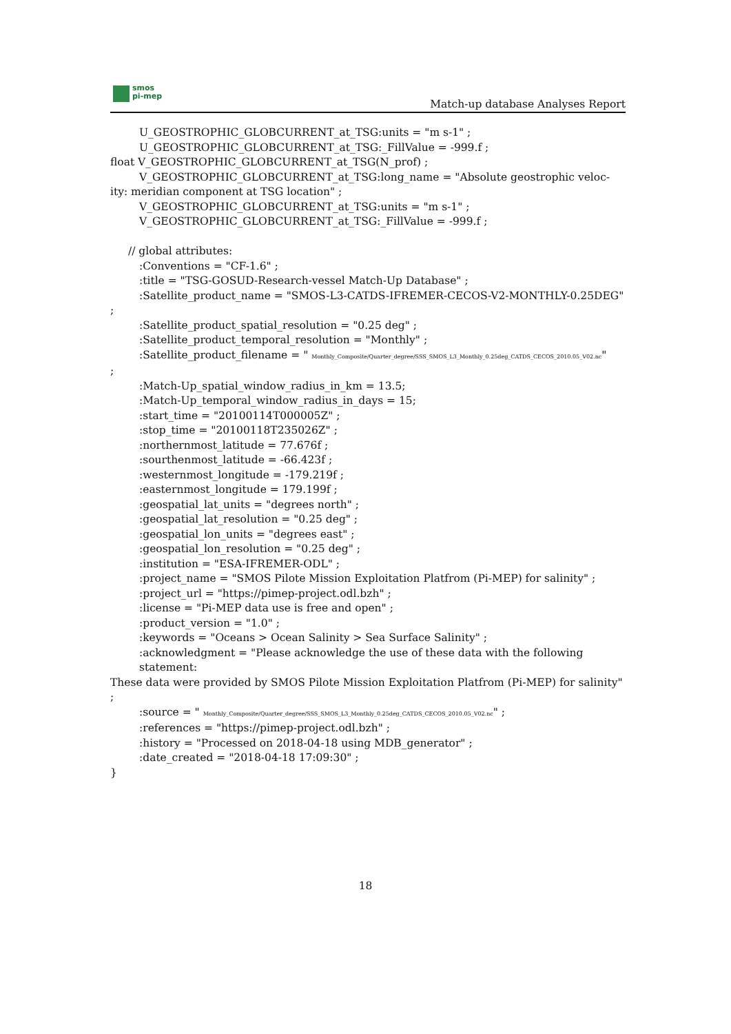smos
pi-mep
Match-up database Analyses Report
U_GEOSTROPHIC_GLOBCURRENT_at_TSG:units = "m s-1" ;
U_GEOSTROPHIC_GLOBCURRENT_at_TSG:_FillValue = -999.f ;
float V_GEOSTROPHIC_GLOBCURRENT_at_TSG(N_prof) ;
V_GEOSTROPHIC_GLOBCURRENT_at_TSG:long_name = "Absolute geostrophic veloc-
ity: meridian component at TSG location" ;
V_GEOSTROPHIC_GLOBCURRENT_at_TSG:units = "m s-1" ;
V_GEOSTROPHIC_GLOBCURRENT_at_TSG:_FillValue = -999.f ;
// global attributes:
:Conventions = "CF-1.6" ;
:title = "TSG-GOSUD-Research-vessel Match-Up Database" ;
:Satellite_product_name = "SMOS-L3-CATDS-IFREMER-CECOS-V2-MONTHLY-0.25DEG"
;
:Satellite_product_spatial_resolution = "0.25 deg" ;
:Satellite_product_temporal_resolution = "Monthly" ;
:Satellite_product_filename = " Monthly_Composite/Quarter_degree/SSS_SMOS_L3_Monthly_0.25deg_CATDS_CECOS_2010.05_V02.nc"
;
:Match-Up_spatial_window_radius_in_km = 13.5;
:Match-Up_temporal_window_radius_in_days = 15;
:start_time = "20100114T000005Z" ;
:stop_time = "20100118T235026Z" ;
:northernmost_latitude = 77.676f ;
:sourthenmost_latitude = -66.423f ;
:westernmost_longitude = -179.219f ;
:easternmost_longitude = 179.199f ;
:geospatial_lat_units = "degrees north" ;
:geospatial_lat_resolution = "0.25 deg" ;
:geospatial_lon_units = "degrees east" ;
:geospatial_lon_resolution = "0.25 deg" ;
:institution = "ESA-IFREMER-ODL" ;
:project_name = "SMOS Pilote Mission Exploitation Platfrom (Pi-MEP) for salinity" ;
:project_url = "https://pimep-project.odl.bzh" ;
:license = "Pi-MEP data use is free and open" ;
:product_version = "1.0" ;
:keywords = "Oceans > Ocean Salinity > Sea Surface Salinity" ;
:acknowledgment = "Please acknowledge the use of these data with the following statement:
These data were provided by SMOS Pilote Mission Exploitation Platfrom (Pi-MEP) for salinity"
;
:source = " Monthly_Composite/Quarter_degree/SSS_SMOS_L3_Monthly_0.25deg_CATDS_CECOS_2010.05_V02.nc" ;
:references = "https://pimep-project.odl.bzh" ;
:history = "Processed on 2018-04-18 using MDB_generator" ;
:date_created = "2018-04-18 17:09:30" ;
}
18